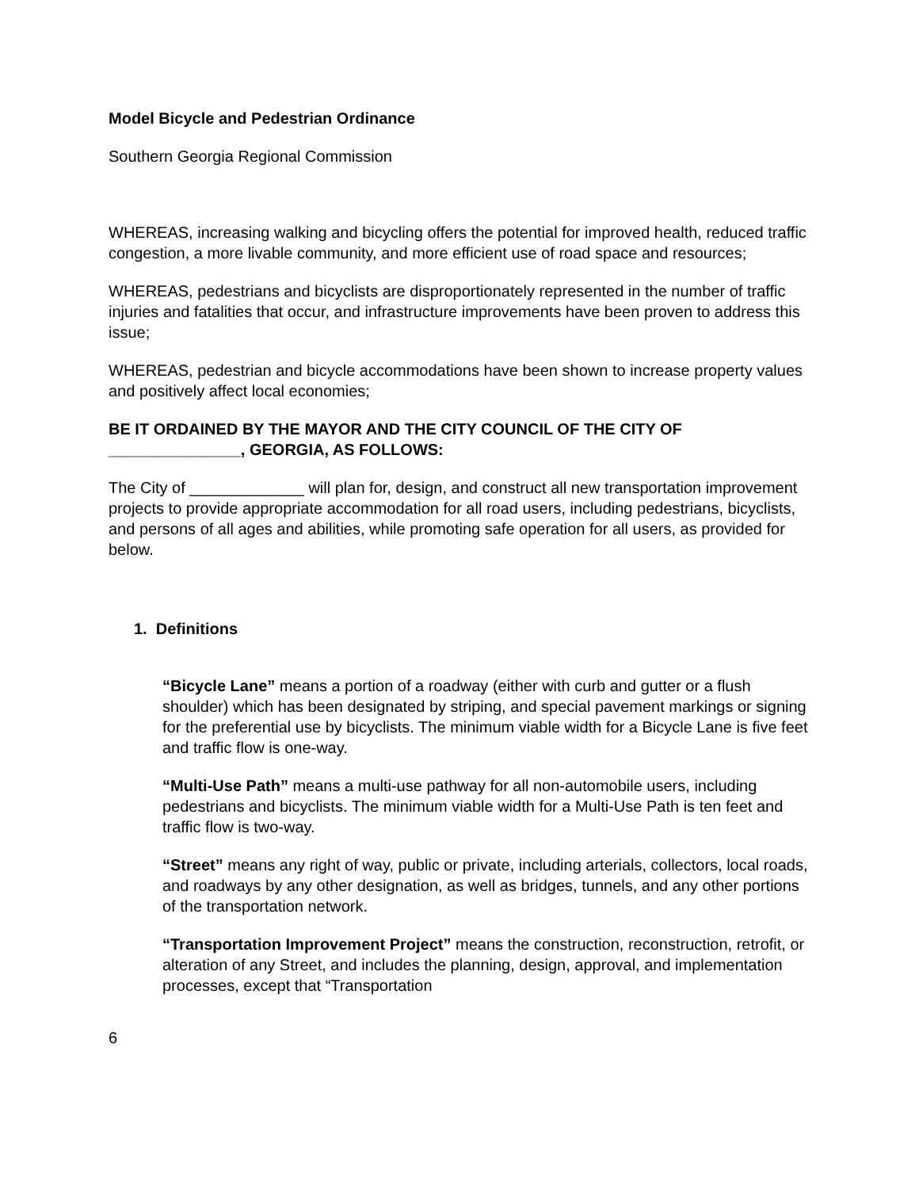Model Bicycle and Pedestrian Ordinance
Southern Georgia Regional Commission
WHEREAS, increasing walking and bicycling offers the potential for improved health, reduced traffic congestion, a more livable community, and more efficient use of road space and resources;
WHEREAS, pedestrians and bicyclists are disproportionately represented in the number of traffic injuries and fatalities that occur, and infrastructure improvements have been proven to address this issue;
WHEREAS, pedestrian and bicycle accommodations have been shown to increase property values and positively affect local economies;
BE IT ORDAINED BY THE MAYOR AND THE CITY COUNCIL OF THE CITY OF _______________, GEORGIA, AS FOLLOWS:
The City of _____________ will plan for, design, and construct all new transportation improvement projects to provide appropriate accommodation for all road users, including pedestrians, bicyclists, and persons of all ages and abilities, while promoting safe operation for all users, as provided for below.
1. Definitions
“Bicycle Lane” means a portion of a roadway (either with curb and gutter or a flush shoulder) which has been designated by striping, and special pavement markings or signing for the preferential use by bicyclists. The minimum viable width for a Bicycle Lane is five feet and traffic flow is one-way.
“Multi-Use Path” means a multi-use pathway for all non-automobile users, including pedestrians and bicyclists. The minimum viable width for a Multi-Use Path is ten feet and traffic flow is two-way.
“Street” means any right of way, public or private, including arterials, collectors, local roads, and roadways by any other designation, as well as bridges, tunnels, and any other portions of the transportation network.
“Transportation Improvement Project” means the construction, reconstruction, retrofit, or alteration of any Street, and includes the planning, design, approval, and implementation processes, except that “Transportation
6